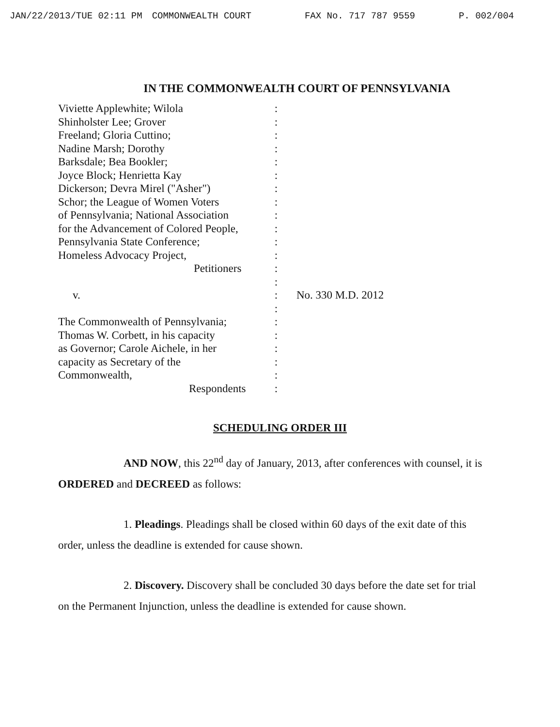JAN/22/2013/TUE 02:11 PM COMMONWEALTH COURT
FAX No. 717 787 9559 P. 002/004
IN THE COMMONWEALTH COURT OF PENNSYLVANIA
Viviette Applewhite; Wilola
Shinholster Lee; Grover
Freeland; Gloria Cuttino;
Nadine Marsh; Dorothy
Barksdale; Bea Bookler;
Joyce Block; Henrietta Kay
Dickerson; Devra Mirel ("Asher")
Schor; the League of Women Voters
of Pennsylvania; National Association
for the Advancement of Colored People,
Pennsylvania State Conference;
Homeless Advocacy Project,
Petitioners
v.
The Commonwealth of Pennsylvania;
Thomas W. Corbett, in his capacity
as Governor; Carole Aichele, in her
capacity as Secretary of the
Commonwealth,
Respondents
:
:
:
:
:
:
:
:
:
:
:
:
:
:
:
:
:
:
:
:
:
:
No. 330 M.D. 2012
SCHEDULING ORDER III
AND NOW, this 22<sup>nd</sup> day of January, 2013, after conferences with counsel, it is ORDERED and DECREED as follows:
1. Pleadings. Pleadings shall be closed within 60 days of the exit date of this order, unless the deadline is extended for cause shown.
2. Discovery. Discovery shall be concluded 30 days before the date set for trial on the Permanent Injunction, unless the deadline is extended for cause shown.